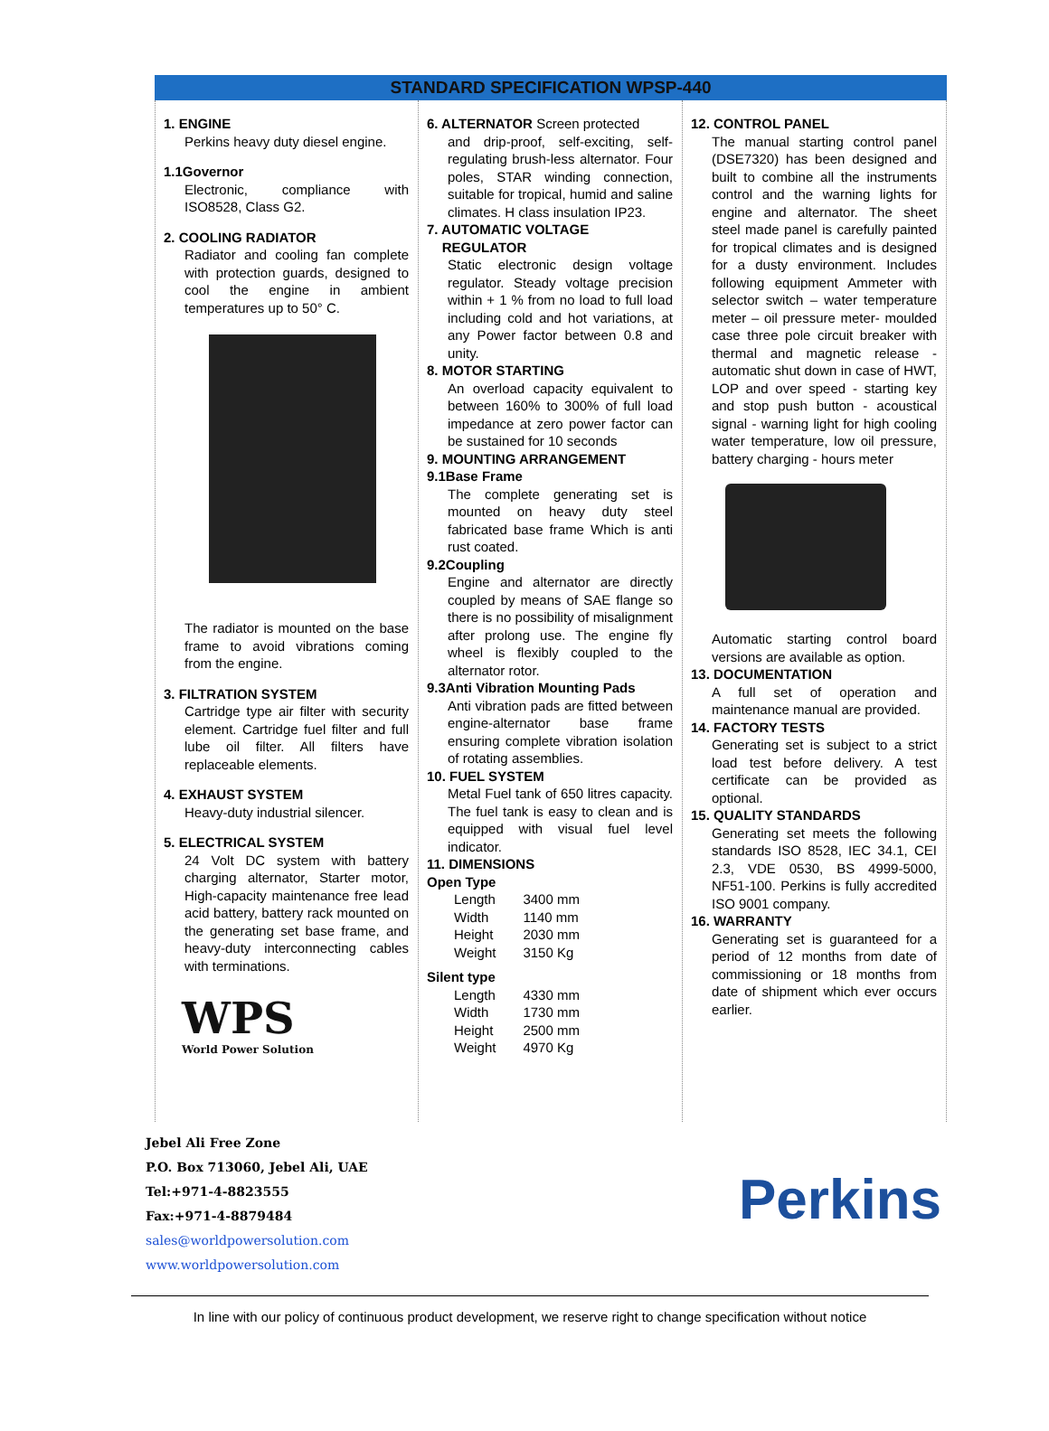STANDARD SPECIFICATION WPSP-440
1. ENGINE
Perkins heavy duty diesel engine.
1.1Governor
Electronic, compliance with ISO8528, Class G2.
2. COOLING RADIATOR
Radiator and cooling fan complete with protection guards, designed to cool the engine in ambient temperatures up to 50° C.
The radiator is mounted on the base frame to avoid vibrations coming from the engine.
3. FILTRATION SYSTEM
Cartridge type air filter with security element. Cartridge fuel filter and full lube oil filter. All filters have replaceable elements.
4. EXHAUST SYSTEM
Heavy-duty industrial silencer.
5. ELECTRICAL SYSTEM
24 Volt DC system with battery charging alternator, Starter motor, High-capacity maintenance free lead acid battery, battery rack mounted on the generating set base frame, and heavy-duty interconnecting cables with terminations.
WPS
World Power Solution
6. ALTERNATOR Screen protected
and drip-proof, self-exciting, self-regulating brush-less alternator. Four poles, STAR winding connection, suitable for tropical, humid and saline climates. H class insulation IP23.
7. AUTOMATIC VOLTAGE
REGULATOR
Static electronic design voltage regulator. Steady voltage precision within + 1 % from no load to full load including cold and hot variations, at any Power factor between 0.8 and unity.
8. MOTOR STARTING
An overload capacity equivalent to between 160% to 300% of full load impedance at zero power factor can be sustained for 10 seconds
9. MOUNTING ARRANGEMENT
9.1Base Frame
The complete generating set is mounted on heavy duty steel fabricated base frame Which is anti rust coated.
9.2Coupling
Engine and alternator are directly coupled by means of SAE flange so there is no possibility of misalignment after prolong use. The engine fly wheel is flexibly coupled to the alternator rotor.
9.3Anti Vibration Mounting Pads
Anti vibration pads are fitted between engine-alternator base frame ensuring complete vibration isolation of rotating assemblies.
10. FUEL SYSTEM
Metal Fuel tank of 650 litres capacity. The fuel tank is easy to clean and is equipped with visual fuel level indicator.
11. DIMENSIONS
Open Type
| Length | 3400 mm |
| Width | 1140 mm |
| Height | 2030 mm |
| Weight | 3150 Kg |
Silent type
| Length | 4330 mm |
| Width | 1730 mm |
| Height | 2500 mm |
| Weight | 4970 Kg |
12. CONTROL PANEL
The manual starting control panel (DSE7320) has been designed and built to combine all the instruments control and the warning lights for engine and alternator. The sheet steel made panel is carefully painted for tropical climates and is designed for a dusty environment. Includes following equipment Ammeter with selector switch – water temperature meter – oil pressure meter- moulded case three pole circuit breaker with thermal and magnetic release - automatic shut down in case of HWT, LOP and over speed - starting key and stop push button - acoustical signal - warning light for high cooling water temperature, low oil pressure, battery charging - hours meter
Automatic starting control board versions are available as option.
13. DOCUMENTATION
A full set of operation and maintenance manual are provided.
14. FACTORY TESTS
Generating set is subject to a strict load test before delivery. A test certificate can be provided as optional.
15. QUALITY STANDARDS
Generating set meets the following standards ISO 8528, IEC 34.1, CEI 2.3, VDE 0530, BS 4999-5000, NF51-100. Perkins is fully accredited ISO 9001 company.
16. WARRANTY
Generating set is guaranteed for a period of 12 months from date of commissioning or 18 months from date of shipment which ever occurs earlier.
Jebel Ali Free Zone
P.O. Box 713060, Jebel Ali, UAE
Tel:+971-4-8823555
Fax:+971-4-8879484
sales@worldpowersolution.com
www.worldpowersolution.com
Perkins
In line with our policy of continuous product development, we reserve right to change specification without notice